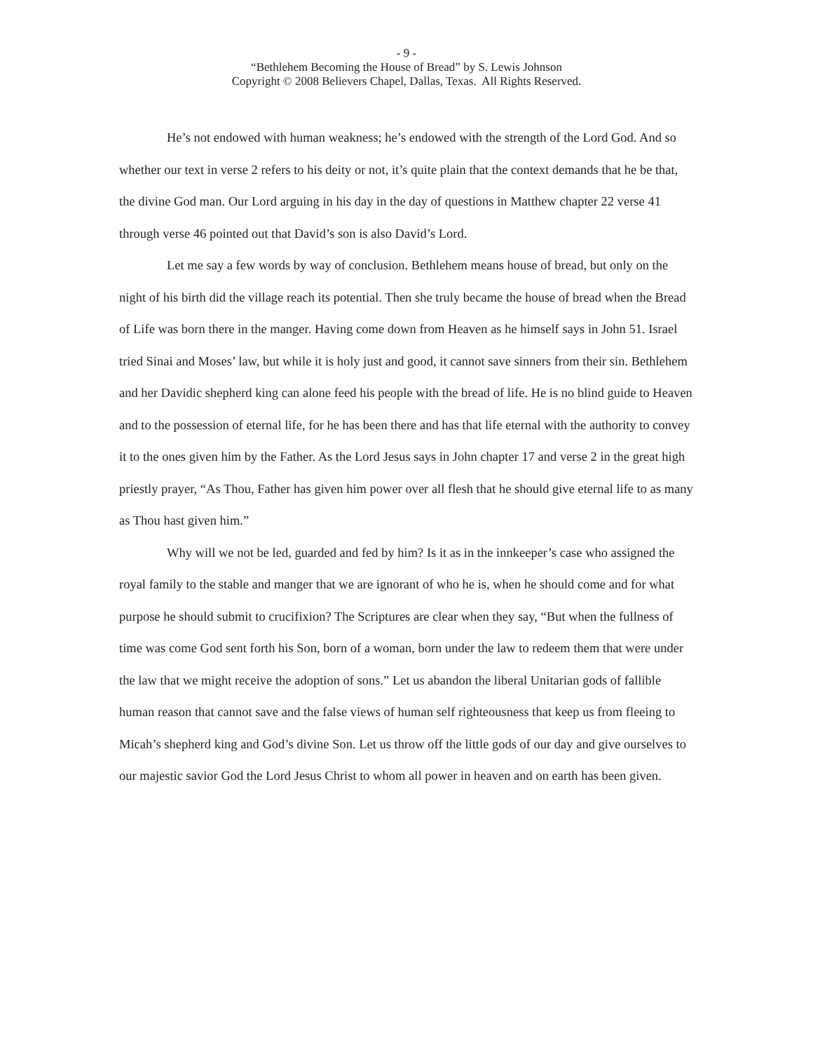- 9 -
“Bethlehem Becoming the House of Bread” by S. Lewis Johnson
Copyright © 2008 Believers Chapel, Dallas, Texas. All Rights Reserved.
He’s not endowed with human weakness; he’s endowed with the strength of the Lord God. And so whether our text in verse 2 refers to his deity or not, it’s quite plain that the context demands that he be that, the divine God man. Our Lord arguing in his day in the day of questions in Matthew chapter 22 verse 41 through verse 46 pointed out that David’s son is also David’s Lord.
Let me say a few words by way of conclusion. Bethlehem means house of bread, but only on the night of his birth did the village reach its potential. Then she truly became the house of bread when the Bread of Life was born there in the manger. Having come down from Heaven as he himself says in John 51. Israel tried Sinai and Moses’ law, but while it is holy just and good, it cannot save sinners from their sin. Bethlehem and her Davidic shepherd king can alone feed his people with the bread of life. He is no blind guide to Heaven and to the possession of eternal life, for he has been there and has that life eternal with the authority to convey it to the ones given him by the Father. As the Lord Jesus says in John chapter 17 and verse 2 in the great high priestly prayer, “As Thou, Father has given him power over all flesh that he should give eternal life to as many as Thou hast given him.”
Why will we not be led, guarded and fed by him? Is it as in the innkeeper’s case who assigned the royal family to the stable and manger that we are ignorant of who he is, when he should come and for what purpose he should submit to crucifixion? The Scriptures are clear when they say, “But when the fullness of time was come God sent forth his Son, born of a woman, born under the law to redeem them that were under the law that we might receive the adoption of sons.” Let us abandon the liberal Unitarian gods of fallible human reason that cannot save and the false views of human self righteousness that keep us from fleeing to Micah’s shepherd king and God’s divine Son. Let us throw off the little gods of our day and give ourselves to our majestic savior God the Lord Jesus Christ to whom all power in heaven and on earth has been given.